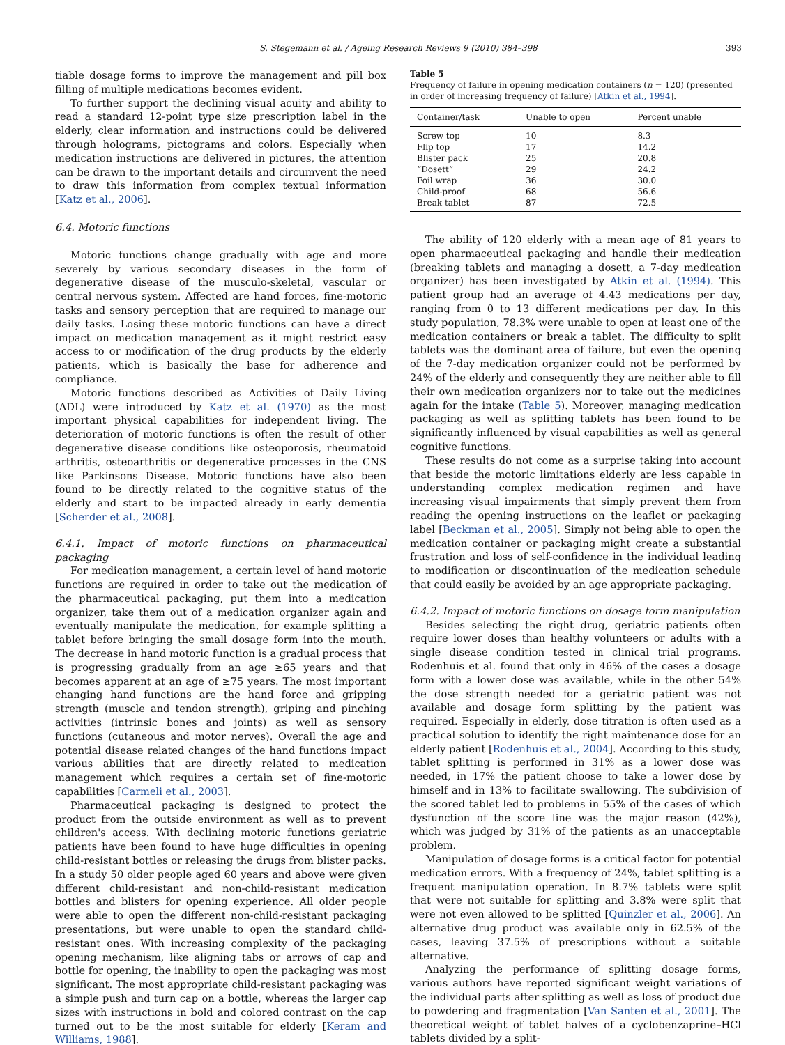S. Stegemann et al. / Ageing Research Reviews 9 (2010) 384–398 393
tiable dosage forms to improve the management and pill box filling of multiple medications becomes evident.
To further support the declining visual acuity and ability to read a standard 12-point type size prescription label in the elderly, clear information and instructions could be delivered through holograms, pictograms and colors. Especially when medication instructions are delivered in pictures, the attention can be drawn to the important details and circumvent the need to draw this information from complex textual information [Katz et al., 2006].
6.4. Motoric functions
Motoric functions change gradually with age and more severely by various secondary diseases in the form of degenerative disease of the musculo-skeletal, vascular or central nervous system. Affected are hand forces, fine-motoric tasks and sensory perception that are required to manage our daily tasks. Losing these motoric functions can have a direct impact on medication management as it might restrict easy access to or modification of the drug products by the elderly patients, which is basically the base for adherence and compliance.
Motoric functions described as Activities of Daily Living (ADL) were introduced by Katz et al. (1970) as the most important physical capabilities for independent living. The deterioration of motoric functions is often the result of other degenerative disease conditions like osteoporosis, rheumatoid arthritis, osteoarthritis or degenerative processes in the CNS like Parkinsons Disease. Motoric functions have also been found to be directly related to the cognitive status of the elderly and start to be impacted already in early dementia [Scherder et al., 2008].
6.4.1. Impact of motoric functions on pharmaceutical packaging
For medication management, a certain level of hand motoric functions are required in order to take out the medication of the pharmaceutical packaging, put them into a medication organizer, take them out of a medication organizer again and eventually manipulate the medication, for example splitting a tablet before bringing the small dosage form into the mouth. The decrease in hand motoric function is a gradual process that is progressing gradually from an age ≥65 years and that becomes apparent at an age of ≥75 years. The most important changing hand functions are the hand force and gripping strength (muscle and tendon strength), griping and pinching activities (intrinsic bones and joints) as well as sensory functions (cutaneous and motor nerves). Overall the age and potential disease related changes of the hand functions impact various abilities that are directly related to medication management which requires a certain set of fine-motoric capabilities [Carmeli et al., 2003].
Pharmaceutical packaging is designed to protect the product from the outside environment as well as to prevent children's access. With declining motoric functions geriatric patients have been found to have huge difficulties in opening child-resistant bottles or releasing the drugs from blister packs. In a study 50 older people aged 60 years and above were given different child-resistant and non-child-resistant medication bottles and blisters for opening experience. All older people were able to open the different non-child-resistant packaging presentations, but were unable to open the standard child-resistant ones. With increasing complexity of the packaging opening mechanism, like aligning tabs or arrows of cap and bottle for opening, the inability to open the packaging was most significant. The most appropriate child-resistant packaging was a simple push and turn cap on a bottle, whereas the larger cap sizes with instructions in bold and colored contrast on the cap turned out to be the most suitable for elderly [Keram and Williams, 1988].
Table 5
Frequency of failure in opening medication containers (n = 120) (presented in order of increasing frequency of failure) [Atkin et al., 1994].
| Container/task | Unable to open | Percent unable |
| --- | --- | --- |
| Screw top | 10 | 8.3 |
| Flip top | 17 | 14.2 |
| Blister pack | 25 | 20.8 |
| “Dosett” | 29 | 24.2 |
| Foil wrap | 36 | 30.0 |
| Child-proof | 68 | 56.6 |
| Break tablet | 87 | 72.5 |
The ability of 120 elderly with a mean age of 81 years to open pharmaceutical packaging and handle their medication (breaking tablets and managing a dosett, a 7-day medication organizer) has been investigated by Atkin et al. (1994). This patient group had an average of 4.43 medications per day, ranging from 0 to 13 different medications per day. In this study population, 78.3% were unable to open at least one of the medication containers or break a tablet. The difficulty to split tablets was the dominant area of failure, but even the opening of the 7-day medication organizer could not be performed by 24% of the elderly and consequently they are neither able to fill their own medication organizers nor to take out the medicines again for the intake (Table 5). Moreover, managing medication packaging as well as splitting tablets has been found to be significantly influenced by visual capabilities as well as general cognitive functions.
These results do not come as a surprise taking into account that beside the motoric limitations elderly are less capable in understanding complex medication regimen and have increasing visual impairments that simply prevent them from reading the opening instructions on the leaflet or packaging label [Beckman et al., 2005]. Simply not being able to open the medication container or packaging might create a substantial frustration and loss of self-confidence in the individual leading to modification or discontinuation of the medication schedule that could easily be avoided by an age appropriate packaging.
6.4.2. Impact of motoric functions on dosage form manipulation
Besides selecting the right drug, geriatric patients often require lower doses than healthy volunteers or adults with a single disease condition tested in clinical trial programs. Rodenhuis et al. found that only in 46% of the cases a dosage form with a lower dose was available, while in the other 54% the dose strength needed for a geriatric patient was not available and dosage form splitting by the patient was required. Especially in elderly, dose titration is often used as a practical solution to identify the right maintenance dose for an elderly patient [Rodenhuis et al., 2004]. According to this study, tablet splitting is performed in 31% as a lower dose was needed, in 17% the patient choose to take a lower dose by himself and in 13% to facilitate swallowing. The subdivision of the scored tablet led to problems in 55% of the cases of which dysfunction of the score line was the major reason (42%), which was judged by 31% of the patients as an unacceptable problem.
Manipulation of dosage forms is a critical factor for potential medication errors. With a frequency of 24%, tablet splitting is a frequent manipulation operation. In 8.7% tablets were split that were not suitable for splitting and 3.8% were split that were not even allowed to be splitted [Quinzler et al., 2006]. An alternative drug product was available only in 62.5% of the cases, leaving 37.5% of prescriptions without a suitable alternative.
Analyzing the performance of splitting dosage forms, various authors have reported significant weight variations of the individual parts after splitting as well as loss of product due to powdering and fragmentation [Van Santen et al., 2001]. The theoretical weight of tablet halves of a cyclobenzaprine–HCl tablets divided by a split-